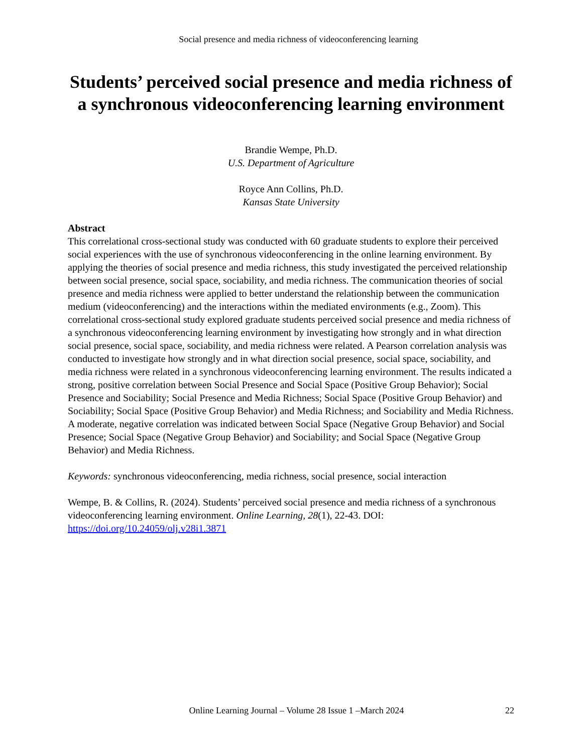Social presence and media richness of videoconferencing learning
Students’ perceived social presence and media richness of a synchronous videoconferencing learning environment
Brandie Wempe, Ph.D.
U.S. Department of Agriculture
Royce Ann Collins, Ph.D.
Kansas State University
Abstract
This correlational cross-sectional study was conducted with 60 graduate students to explore their perceived social experiences with the use of synchronous videoconferencing in the online learning environment. By applying the theories of social presence and media richness, this study investigated the perceived relationship between social presence, social space, sociability, and media richness. The communication theories of social presence and media richness were applied to better understand the relationship between the communication medium (videoconferencing) and the interactions within the mediated environments (e.g., Zoom). This correlational cross-sectional study explored graduate students perceived social presence and media richness of a synchronous videoconferencing learning environment by investigating how strongly and in what direction social presence, social space, sociability, and media richness were related. A Pearson correlation analysis was conducted to investigate how strongly and in what direction social presence, social space, sociability, and media richness were related in a synchronous videoconferencing learning environment. The results indicated a strong, positive correlation between Social Presence and Social Space (Positive Group Behavior); Social Presence and Sociability; Social Presence and Media Richness; Social Space (Positive Group Behavior) and Sociability; Social Space (Positive Group Behavior) and Media Richness; and Sociability and Media Richness. A moderate, negative correlation was indicated between Social Space (Negative Group Behavior) and Social Presence; Social Space (Negative Group Behavior) and Sociability; and Social Space (Negative Group Behavior) and Media Richness.
Keywords: synchronous videoconferencing, media richness, social presence, social interaction
Wempe, B. & Collins, R. (2024). Students’ perceived social presence and media richness of a synchronous videoconferencing learning environment. Online Learning, 28(1), 22-43. DOI: https://doi.org/10.24059/olj.v28i1.3871
Online Learning Journal – Volume 28 Issue 1 –March 2024 22